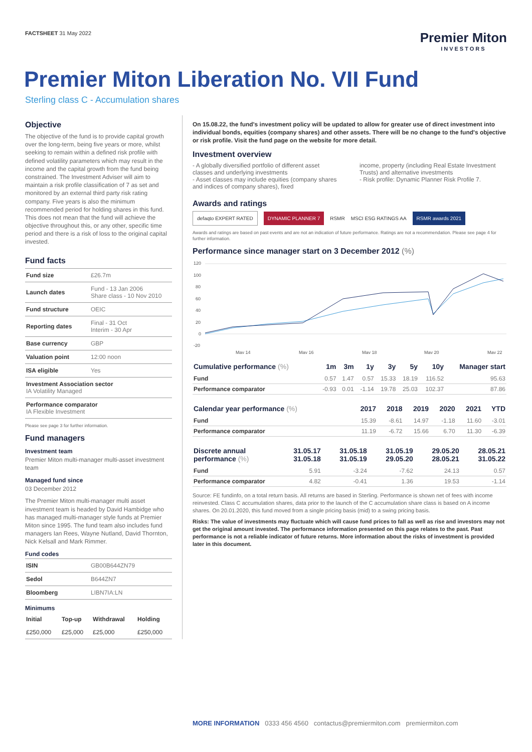FACTSHEET 31 May 2022
Premier Miton
INVESTORS
Premier Miton Liberation No. VII Fund
Sterling class C - Accumulation shares
Objective
The objective of the fund is to provide capital growth over the long-term, being five years or more, whilst seeking to remain within a defined risk profile with defined volatility parameters which may result in the income and the capital growth from the fund being constrained. The Investment Adviser will aim to maintain a risk profile classification of 7 as set and monitored by an external third party risk rating company. Five years is also the minimum recommended period for holding shares in this fund. This does not mean that the fund will achieve the objective throughout this, or any other, specific time period and there is a risk of loss to the original capital invested.
Fund facts
| Fund size | £26.7m |
| Launch dates | Fund - 13 Jan 2006 Share class - 10 Nov 2010 |
| Fund structure | OEIC |
| Reporting dates | Final - 31 Oct Interim - 30 Apr |
| Base currency | GBP |
| Valuation point | 12:00 noon |
| ISA eligible | Yes |
| Investment Association sector IA Volatility Managed | |
| Performance comparator IA Flexible Investment | |
Please see page 3 for further information.
Fund managers
Investment team
Premier Miton multi-manager multi-asset investment team
Managed fund since
03 December 2012
The Premier Miton multi-manager multi asset investment team is headed by David Hambidge who has managed multi-manager style funds at Premier Miton since 1995. The fund team also includes fund managers Ian Rees, Wayne Nutland, David Thornton, Nick Kelsall and Mark Rimmer.
Fund codes
| ISIN | GB00B644ZN79 |
| Sedol | B644ZN7 |
| Bloomberg | LIBN7IA:LN |
Minimums
| Initial | Top-up | Withdrawal | Holding |
| --- | --- | --- | --- |
| £250,000 | £25,000 | £25,000 | £250,000 |
On 15.08.22, the fund's investment policy will be updated to allow for greater use of direct investment into individual bonds, equities (company shares) and other assets. There will be no change to the fund's objective or risk profile. Visit the fund page on the website for more detail.
Investment overview
- A globally diversified portfolio of different asset classes and underlying investments
- Asset classes may include equities (company shares and indices of company shares), fixed
income, property (including Real Estate Investment Trusts) and alternative investments
- Risk profile: Dynamic Planner Risk Profile 7.
Awards and ratings
defaqto EXPERT RATED DYNAMIC PLANNER 7 RSMR MSCI ESG RATINGS AA RSMR awards 2021
Awards and ratings are based on past events and are not an indication of future performance. Ratings are not a recommendation. Please see page 4 for further information.
Performance since manager start on 3 December 2012 (%)
120
100
80
60
40
20
0
-20
May 14
May 16
May 18
May 20
May 22
| Cumulative performance (%) | 1m | 3m | 1y | 3y | 5y | 10y | Manager start |
| --- | --- | --- | --- | --- | --- | --- | --- |
| Fund | 0.57 | 1.47 | 0.57 | 15.33 | 18.19 | 116.52 | 95.63 |
| Performance comparator | -0.93 | 0.01 | -1.14 | 19.78 | 25.03 | 102.37 | 87.86 |
| Calendar year performance (%) | 2017 | 2018 | 2019 | 2020 | 2021 | YTD |
| --- | --- | --- | --- | --- | --- | --- |
| Fund | 15.39 | -8.61 | 14.97 | -1.18 | 11.60 | -3.01 |
| Performance comparator | 11.19 | -6.72 | 15.66 | 6.70 | 11.30 | -6.39 |
| Discrete annual performance (%) | 31.05.17 31.05.18 | 31.05.18 31.05.19 | 31.05.19 29.05.20 | 29.05.20 28.05.21 | 28.05.21 31.05.22 |
| --- | --- | --- | --- | --- | --- |
| Fund | 5.91 | -3.24 | -7.62 | 24.13 | 0.57 |
| Performance comparator | 4.82 | -0.41 | 1.36 | 19.53 | -1.14 |
Source: FE fundinfo, on a total return basis. All returns are based in Sterling. Performance is shown net of fees with income reinvested. Class C accumulation shares, data prior to the launch of the C accumulation share class is based on A income shares. On 20.01.2020, this fund moved from a single pricing basis (mid) to a swing pricing basis.
Risks: The value of investments may fluctuate which will cause fund prices to fall as well as rise and investors may not get the original amount invested. The performance information presented on this page relates to the past. Past performance is not a reliable indicator of future returns. More information about the risks of investment is provided later in this document.
MORE INFORMATION 0333 456 4560 contactus@premiermiton.com premiermiton.com